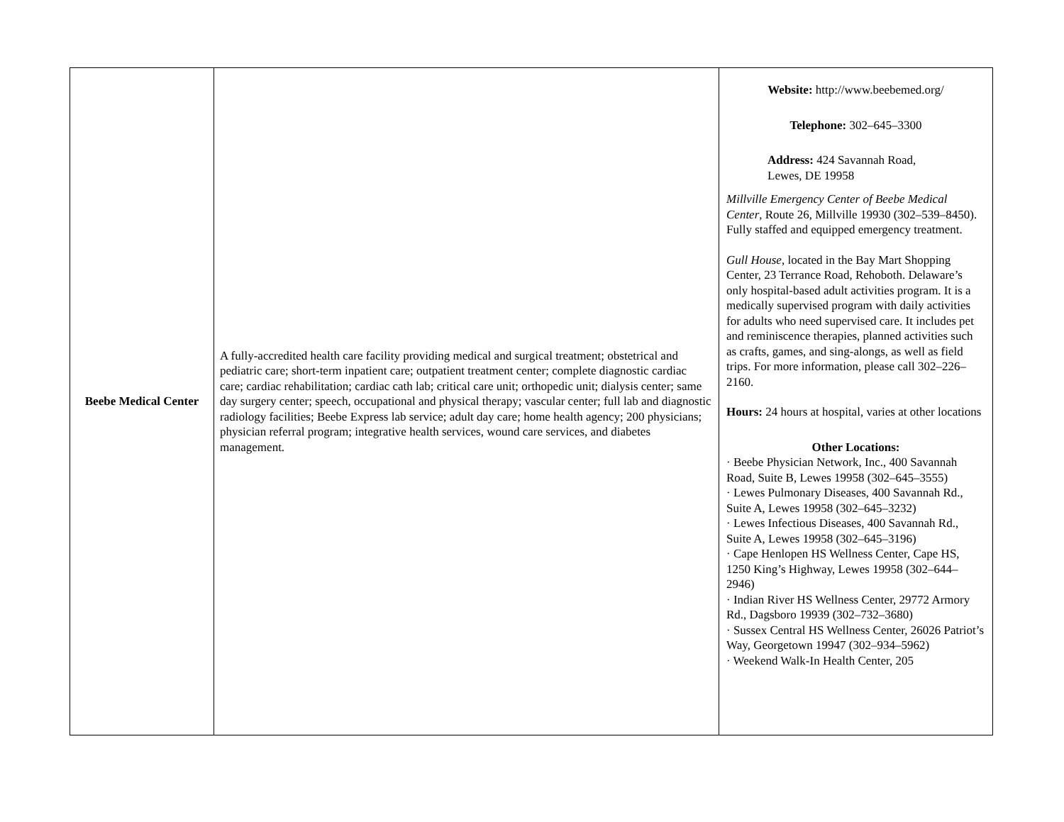| Beebe Medical Center | A fully-accredited health care facility providing medical and surgical treatment; obstetrical and pediatric care; short-term inpatient care; outpatient treatment center; complete diagnostic cardiac care; cardiac rehabilitation; cardiac cath lab; critical care unit; orthopedic unit; dialysis center; same day surgery center; speech, occupational and physical therapy; vascular center; full lab and diagnostic radiology facilities; Beebe Express lab service; adult day care; home health agency; 200 physicians; physician referral program; integrative health services, wound care services, and diabetes management. | Website: http://www.beebemed.org/ Telephone: 302–645–3300 Address: 424 Savannah Road, Lewes, DE 19958 Millville Emergency Center of Beebe Medical Center , Route 26, Millville 19930 (302–539–8450). Fully staffed and equipped emergency treatment. Gull House , located in the Bay Mart Shopping Center, 23 Terrance Road, Rehoboth. Delaware’s only hospital-based adult activities program. It is a medically supervised program with daily activities for adults who need supervised care. It includes pet and reminiscence therapies, planned activities such as crafts, games, and sing-alongs, as well as field trips. For more information, please call 302–226–2160. Hours: 24 hours at hospital, varies at other locations Other Locations: · Beebe Physician Network, Inc., 400 Savannah Road, Suite B, Lewes 19958 (302–645–3555) · Lewes Pulmonary Diseases, 400 Savannah Rd., Suite A, Lewes 19958 (302–645–3232) · Lewes Infectious Diseases, 400 Savannah Rd., Suite A, Lewes 19958 (302–645–3196) · Cape Henlopen HS Wellness Center, Cape HS, 1250 King’s Highway, Lewes 19958 (302–644–2946) · Indian River HS Wellness Center, 29772 Armory Rd., Dagsboro 19939 (302–732–3680) · Sussex Central HS Wellness Center, 26026 Patriot’s Way, Georgetown 19947 (302–934–5962) · Weekend Walk-In Health Center, 205 |